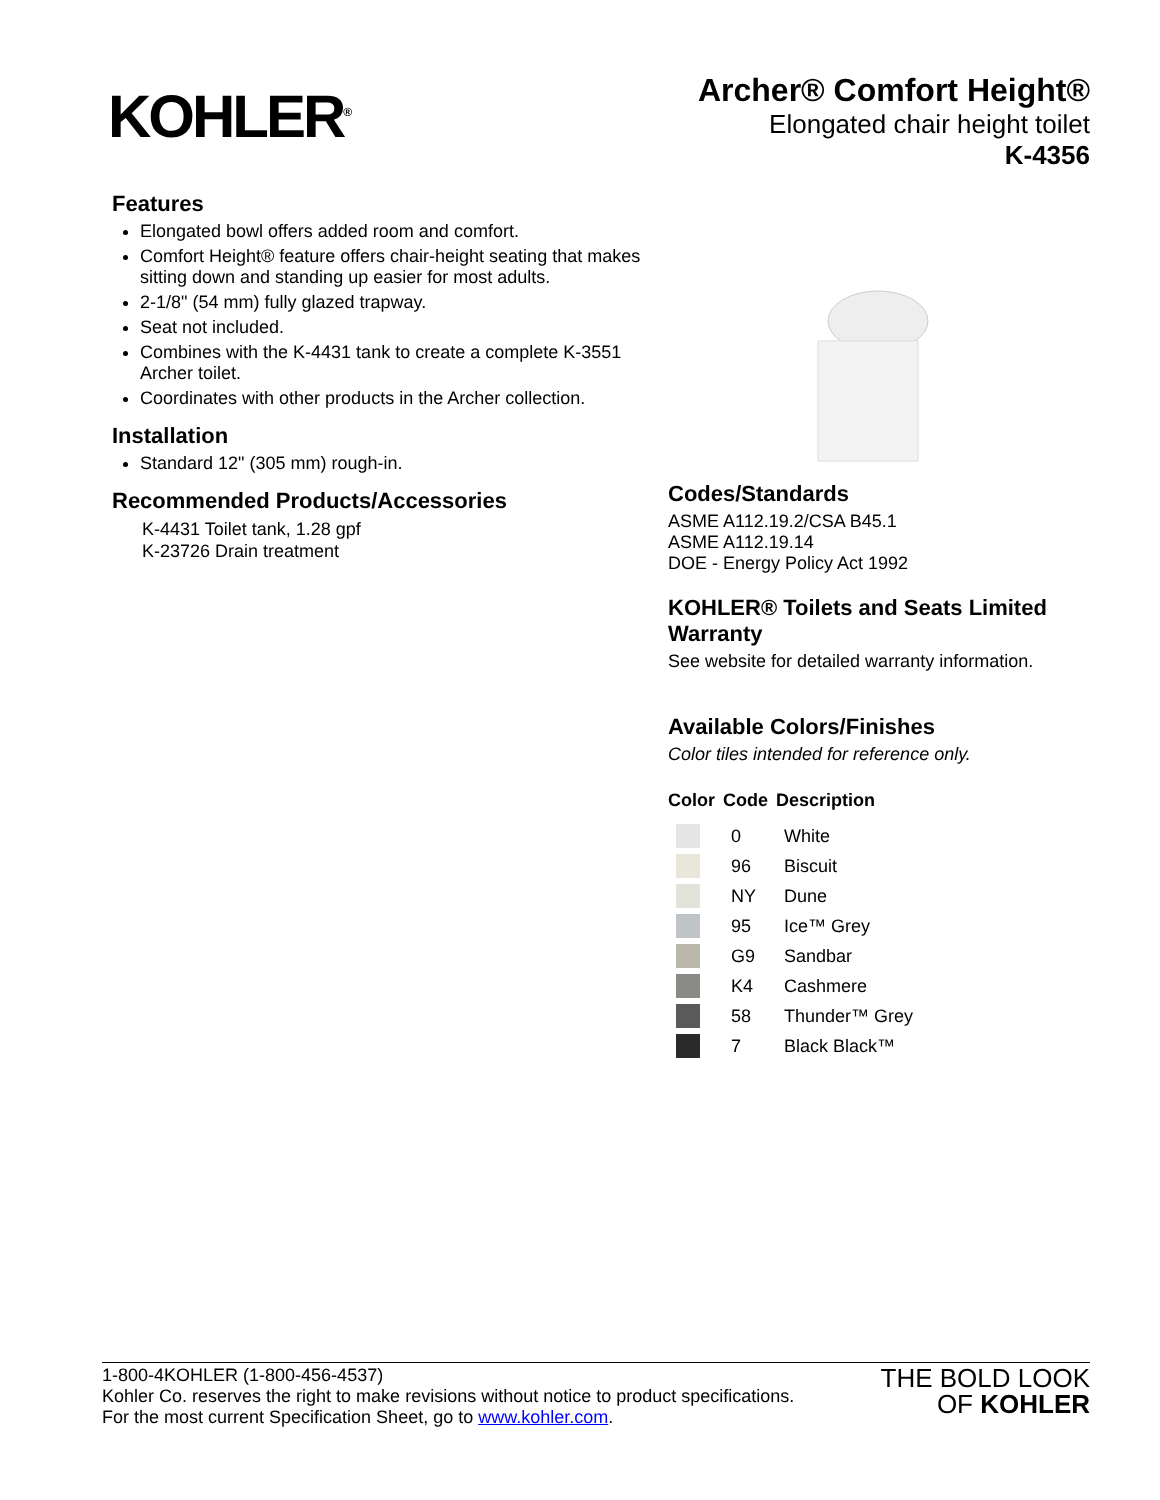KOHLER<sup>®</sup>
Archer® Comfort Height®
Elongated chair height toilet
K-4356
Features
Elongated bowl offers added room and comfort.
Comfort Height® feature offers chair-height seating that makes sitting down and standing up easier for most adults.
2-1/8" (54 mm) fully glazed trapway.
Seat not included.
Combines with the K-4431 tank to create a complete K-3551 Archer toilet.
Coordinates with other products in the Archer collection.
Installation
Standard 12" (305 mm) rough-in.
Recommended Products/Accessories
K-4431 Toilet tank, 1.28 gpf
K-23726 Drain treatment
Codes/Standards
ASME A112.19.2/CSA B45.1
ASME A112.19.14
DOE - Energy Policy Act 1992
KOHLER® Toilets and Seats Limited Warranty
See website for detailed warranty information.
Available Colors/Finishes
Color tiles intended for reference only.
| Color | Code | Description |
| --- | --- | --- |
| | 0 | White |
| | 96 | Biscuit |
| | NY | Dune |
| | 95 | Ice™ Grey |
| | G9 | Sandbar |
| | K4 | Cashmere |
| | 58 | Thunder™ Grey |
| | 7 | Black Black™ |
1-800-4KOHLER (1-800-456-4537)
Kohler Co. reserves the right to make revisions without notice to product specifications.
For the most current Specification Sheet, go to www.kohler.com.
THE BOLD LOOK
OF KOHLER